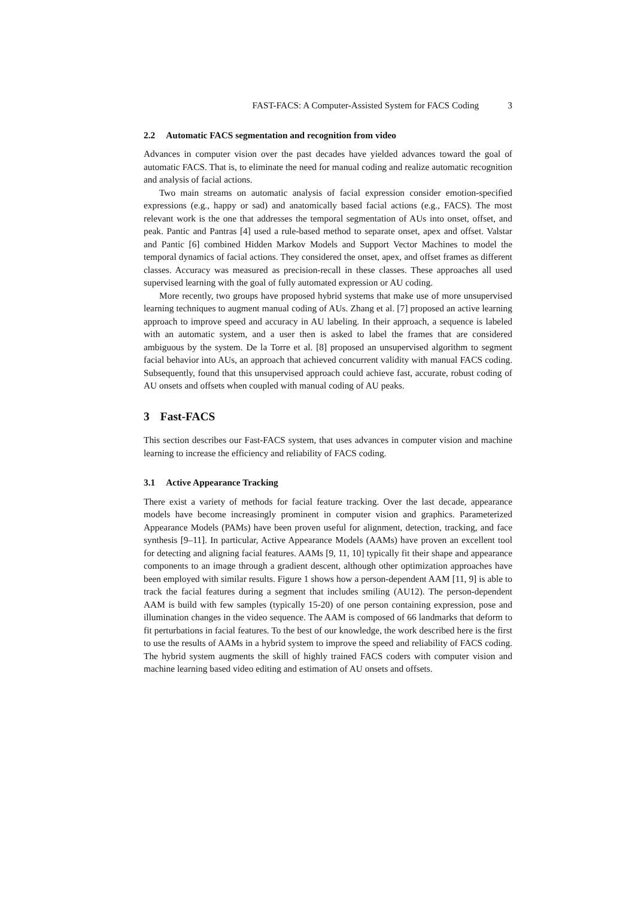FAST-FACS: A Computer-Assisted System for FACS Coding 3
2.2 Automatic FACS segmentation and recognition from video
Advances in computer vision over the past decades have yielded advances toward the goal of automatic FACS. That is, to eliminate the need for manual coding and realize automatic recognition and analysis of facial actions.
Two main streams on automatic analysis of facial expression consider emotion-specified expressions (e.g., happy or sad) and anatomically based facial actions (e.g., FACS). The most relevant work is the one that addresses the temporal segmentation of AUs into onset, offset, and peak. Pantic and Pantras [4] used a rule-based method to separate onset, apex and offset. Valstar and Pantic [6] combined Hidden Markov Models and Support Vector Machines to model the temporal dynamics of facial actions. They considered the onset, apex, and offset frames as different classes. Accuracy was measured as precision-recall in these classes. These approaches all used supervised learning with the goal of fully automated expression or AU coding.
More recently, two groups have proposed hybrid systems that make use of more unsupervised learning techniques to augment manual coding of AUs. Zhang et al. [7] proposed an active learning approach to improve speed and accuracy in AU labeling. In their approach, a sequence is labeled with an automatic system, and a user then is asked to label the frames that are considered ambiguous by the system. De la Torre et al. [8] proposed an unsupervised algorithm to segment facial behavior into AUs, an approach that achieved concurrent validity with manual FACS coding. Subsequently, found that this unsupervised approach could achieve fast, accurate, robust coding of AU onsets and offsets when coupled with manual coding of AU peaks.
3 Fast-FACS
This section describes our Fast-FACS system, that uses advances in computer vision and machine learning to increase the efficiency and reliability of FACS coding.
3.1 Active Appearance Tracking
There exist a variety of methods for facial feature tracking. Over the last decade, appearance models have become increasingly prominent in computer vision and graphics. Parameterized Appearance Models (PAMs) have been proven useful for alignment, detection, tracking, and face synthesis [9–11]. In particular, Active Appearance Models (AAMs) have proven an excellent tool for detecting and aligning facial features. AAMs [9, 11, 10] typically fit their shape and appearance components to an image through a gradient descent, although other optimization approaches have been employed with similar results. Figure 1 shows how a person-dependent AAM [11, 9] is able to track the facial features during a segment that includes smiling (AU12). The person-dependent AAM is build with few samples (typically 15-20) of one person containing expression, pose and illumination changes in the video sequence. The AAM is composed of 66 landmarks that deform to fit perturbations in facial features. To the best of our knowledge, the work described here is the first to use the results of AAMs in a hybrid system to improve the speed and reliability of FACS coding. The hybrid system augments the skill of highly trained FACS coders with computer vision and machine learning based video editing and estimation of AU onsets and offsets.